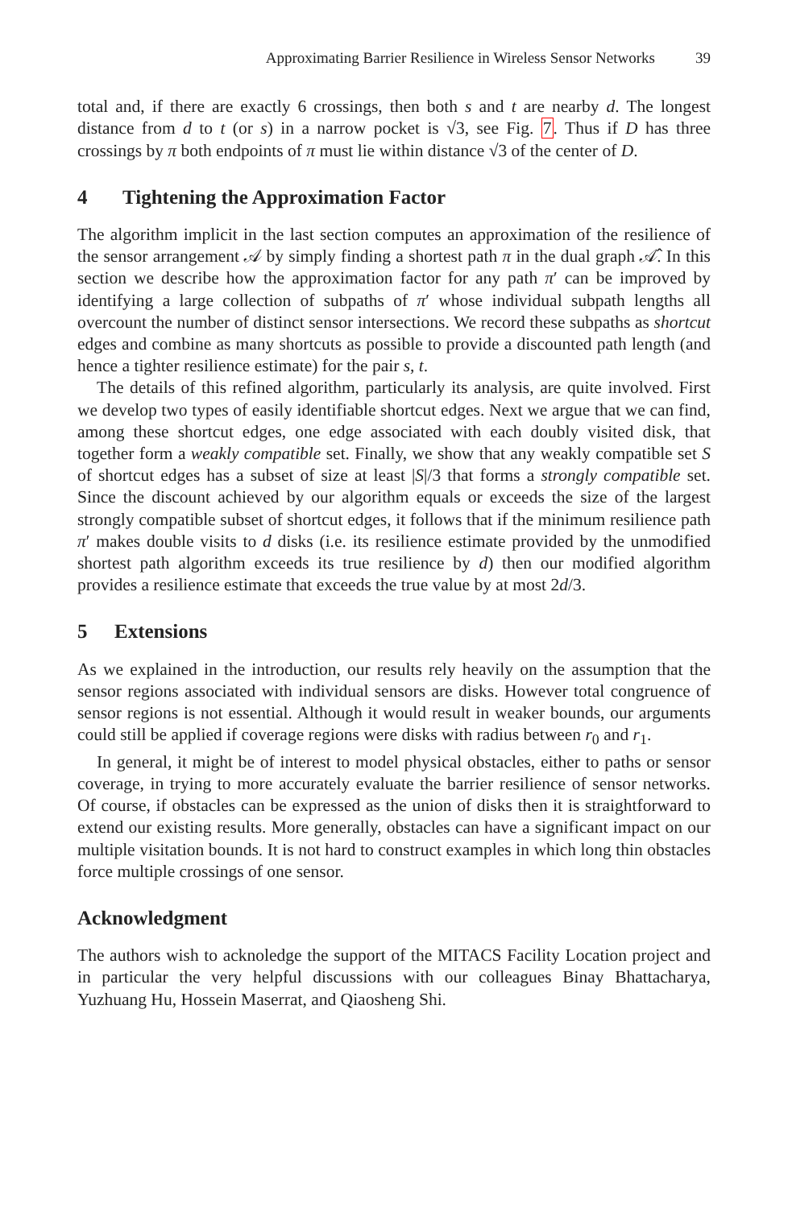Approximating Barrier Resilience in Wireless Sensor Networks 39
total and, if there are exactly 6 crossings, then both s and t are nearby d. The longest distance from d to t (or s) in a narrow pocket is √3, see Fig. 7. Thus if D has three crossings by π both endpoints of π must lie within distance √3 of the center of D.
4 Tightening the Approximation Factor
The algorithm implicit in the last section computes an approximation of the resilience of the sensor arrangement 𝒜 by simply finding a shortest path π in the dual graph 𝒜̂. In this section we describe how the approximation factor for any path π′ can be improved by identifying a large collection of subpaths of π′ whose individual subpath lengths all overcount the number of distinct sensor intersections. We record these subpaths as shortcut edges and combine as many shortcuts as possible to provide a discounted path length (and hence a tighter resilience estimate) for the pair s, t.
The details of this refined algorithm, particularly its analysis, are quite involved. First we develop two types of easily identifiable shortcut edges. Next we argue that we can find, among these shortcut edges, one edge associated with each doubly visited disk, that together form a weakly compatible set. Finally, we show that any weakly compatible set S of shortcut edges has a subset of size at least |S|/3 that forms a strongly compatible set. Since the discount achieved by our algorithm equals or exceeds the size of the largest strongly compatible subset of shortcut edges, it follows that if the minimum resilience path π′ makes double visits to d disks (i.e. its resilience estimate provided by the unmodified shortest path algorithm exceeds its true resilience by d) then our modified algorithm provides a resilience estimate that exceeds the true value by at most 2d/3.
5 Extensions
As we explained in the introduction, our results rely heavily on the assumption that the sensor regions associated with individual sensors are disks. However total congruence of sensor regions is not essential. Although it would result in weaker bounds, our arguments could still be applied if coverage regions were disks with radius between r<sub>0</sub> and r<sub>1</sub>.
In general, it might be of interest to model physical obstacles, either to paths or sensor coverage, in trying to more accurately evaluate the barrier resilience of sensor networks. Of course, if obstacles can be expressed as the union of disks then it is straightforward to extend our existing results. More generally, obstacles can have a significant impact on our multiple visitation bounds. It is not hard to construct examples in which long thin obstacles force multiple crossings of one sensor.
Acknowledgment
The authors wish to acknoledge the support of the MITACS Facility Location project and in particular the very helpful discussions with our colleagues Binay Bhattacharya, Yuzhuang Hu, Hossein Maserrat, and Qiaosheng Shi.